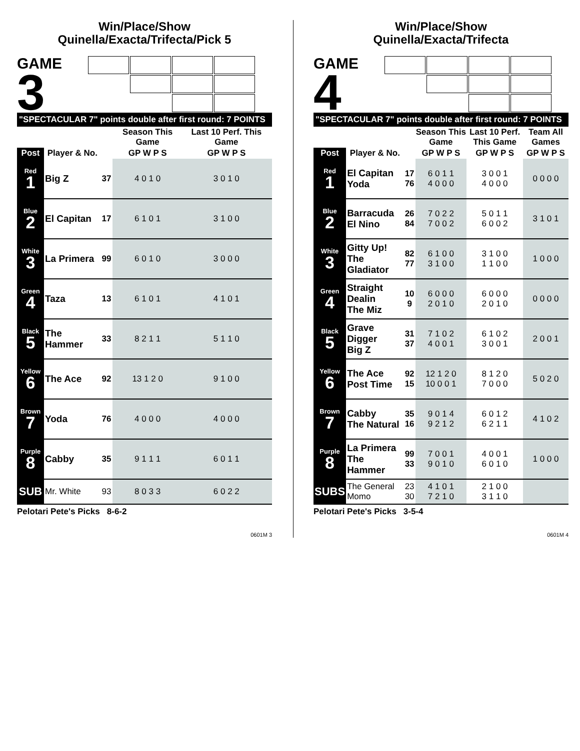Win/Place/Show
Quinella/Exacta/Trifecta/Pick 5
GAME
3
| "SPECTACULAR 7" points double after first round: 7 POINTS | | | | | |
| --- | --- | --- | --- | --- | --- |
| | | | Season This Game | Last 10 Perf. This Game | |
| Post | Player & No. | | GP W P S | GP W P S | |
| Red 1 | Big Z | 37 | 4 0 1 0 | 3 0 1 0 | |
| Blue 2 | El Capitan | 17 | 6 1 0 1 | 3 1 0 0 | |
| White 3 | La Primera | 99 | 6 0 1 0 | 3 0 0 0 | |
| Green 4 | Taza | 13 | 6 1 0 1 | 4 1 0 1 | |
| Black 5 | The Hammer | 33 | 8 2 1 1 | 5 1 1 0 | |
| Yellow 6 | The Ace | 92 | 13 1 2 0 | 9 1 0 0 | |
| Brown 7 | Yoda | 76 | 4 0 0 0 | 4 0 0 0 | |
| Purple 8 | Cabby | 35 | 9 1 1 1 | 6 0 1 1 | |
| SUB | Mr. White | 93 | 8 0 3 3 | 6 0 2 2 | |
Pelotari Pete's Picks 8-6-2
0601M 3
Win/Place/Show
Quinella/Exacta/Trifecta
GAME
4
| "SPECTACULAR 7" points double after first round: 7 POINTS | | | | | |
| --- | --- | --- | --- | --- | --- |
| | | | Season This Game | Last 10 Perf. This Game | Team All Games |
| Post | Player & No. | | GP W P S | GP W P S | GP W P S |
| Red 1 | El Capitan Yoda | 17 76 | 6 0 1 1 4 0 0 0 | 3 0 0 1 4 0 0 0 | 0 0 0 0 |
| Blue 2 | Barracuda El Nino | 26 84 | 7 0 2 2 7 0 0 2 | 5 0 1 1 6 0 0 2 | 3 1 0 1 |
| White 3 | Gitty Up! The Gladiator | 82 77 | 6 1 0 0 3 1 0 0 | 3 1 0 0 1 1 0 0 | 1 0 0 0 |
| Green 4 | Straight Dealin The Miz | 10 9 | 6 0 0 0 2 0 1 0 | 6 0 0 0 2 0 1 0 | 0 0 0 0 |
| Black 5 | Grave Digger Big Z | 31 37 | 7 1 0 2 4 0 0 1 | 6 1 0 2 3 0 0 1 | 2 0 0 1 |
| Yellow 6 | The Ace Post Time | 92 15 | 12 1 2 0 10 0 0 1 | 8 1 2 0 7 0 0 0 | 5 0 2 0 |
| Brown 7 | Cabby The Natural | 35 16 | 9 0 1 4 9 2 1 2 | 6 0 1 2 6 2 1 1 | 4 1 0 2 |
| Purple 8 | La Primera The Hammer | 99 33 | 7 0 0 1 9 0 1 0 | 4 0 0 1 6 0 1 0 | 1 0 0 0 |
| SUBS | The General Momo | 23 30 | 4 1 0 1 7 2 1 0 | 2 1 0 0 3 1 1 0 | |
Pelotari Pete's Picks 3-5-4
0601M 4